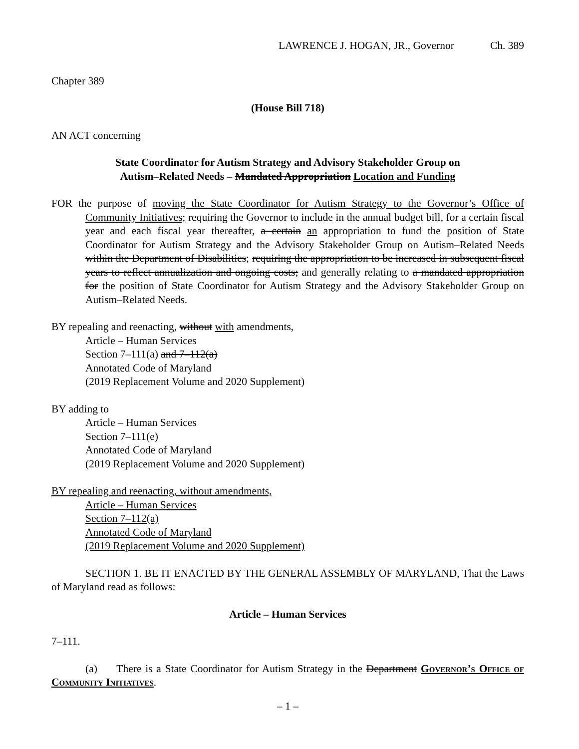LAWRENCE J. HOGAN, JR., Governor Ch. 389
Chapter 389
(House Bill 718)
AN ACT concerning
State Coordinator for Autism Strategy and Advisory Stakeholder Group on
Autism–Related Needs – Mandated Appropriation Location and Funding
FOR the purpose of moving the State Coordinator for Autism Strategy to the Governor’s Office of Community Initiatives; requiring the Governor to include in the annual budget bill, for a certain fiscal year and each fiscal year thereafter, a certain an appropriation to fund the position of State Coordinator for Autism Strategy and the Advisory Stakeholder Group on Autism–Related Needs within the Department of Disabilities; requiring the appropriation to be increased in subsequent fiscal years to reflect annualization and ongoing costs; and generally relating to a mandated appropriation for the position of State Coordinator for Autism Strategy and the Advisory Stakeholder Group on Autism–Related Needs.
BY repealing and reenacting, without with amendments,
Article – Human Services
Section 7–111(a) and 7–112(a)
Annotated Code of Maryland
(2019 Replacement Volume and 2020 Supplement)
BY adding to
Article – Human Services
Section 7–111(e)
Annotated Code of Maryland
(2019 Replacement Volume and 2020 Supplement)
BY repealing and reenacting, without amendments,
Article – Human Services
Section 7–112(a)
Annotated Code of Maryland
(2019 Replacement Volume and 2020 Supplement)
SECTION 1. BE IT ENACTED BY THE GENERAL ASSEMBLY OF MARYLAND, That the Laws of Maryland read as follows:
Article – Human Services
7–111.
(a) There is a State Coordinator for Autism Strategy in the Department Governor’s Office of Community Initiatives.
– 1 –